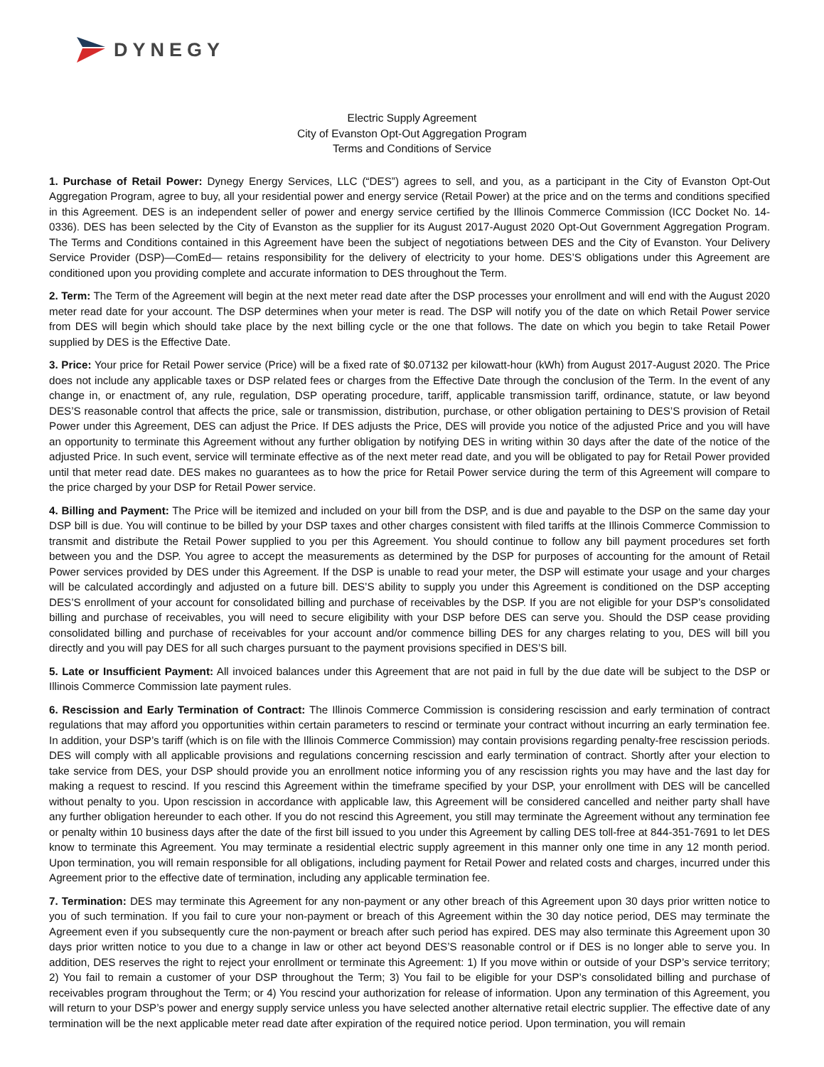DYNEGY
Electric Supply Agreement
City of Evanston Opt-Out Aggregation Program
Terms and Conditions of Service
1. Purchase of Retail Power: Dynegy Energy Services, LLC (“DES”) agrees to sell, and you, as a participant in the City of Evanston Opt-Out Aggregation Program, agree to buy, all your residential power and energy service (Retail Power) at the price and on the terms and conditions specified in this Agreement. DES is an independent seller of power and energy service certified by the Illinois Commerce Commission (ICC Docket No. 14-0336). DES has been selected by the City of Evanston as the supplier for its August 2017-August 2020 Opt-Out Government Aggregation Program. The Terms and Conditions contained in this Agreement have been the subject of negotiations between DES and the City of Evanston. Your Delivery Service Provider (DSP)—ComEd— retains responsibility for the delivery of electricity to your home. DES’S obligations under this Agreement are conditioned upon you providing complete and accurate information to DES throughout the Term.
2. Term: The Term of the Agreement will begin at the next meter read date after the DSP processes your enrollment and will end with the August 2020 meter read date for your account. The DSP determines when your meter is read. The DSP will notify you of the date on which Retail Power service from DES will begin which should take place by the next billing cycle or the one that follows. The date on which you begin to take Retail Power supplied by DES is the Effective Date.
3. Price: Your price for Retail Power service (Price) will be a fixed rate of $0.07132 per kilowatt-hour (kWh) from August 2017-August 2020. The Price does not include any applicable taxes or DSP related fees or charges from the Effective Date through the conclusion of the Term. In the event of any change in, or enactment of, any rule, regulation, DSP operating procedure, tariff, applicable transmission tariff, ordinance, statute, or law beyond DES’S reasonable control that affects the price, sale or transmission, distribution, purchase, or other obligation pertaining to DES’S provision of Retail Power under this Agreement, DES can adjust the Price. If DES adjusts the Price, DES will provide you notice of the adjusted Price and you will have an opportunity to terminate this Agreement without any further obligation by notifying DES in writing within 30 days after the date of the notice of the adjusted Price. In such event, service will terminate effective as of the next meter read date, and you will be obligated to pay for Retail Power provided until that meter read date. DES makes no guarantees as to how the price for Retail Power service during the term of this Agreement will compare to the price charged by your DSP for Retail Power service.
4. Billing and Payment: The Price will be itemized and included on your bill from the DSP, and is due and payable to the DSP on the same day your DSP bill is due. You will continue to be billed by your DSP taxes and other charges consistent with filed tariffs at the Illinois Commerce Commission to transmit and distribute the Retail Power supplied to you per this Agreement. You should continue to follow any bill payment procedures set forth between you and the DSP. You agree to accept the measurements as determined by the DSP for purposes of accounting for the amount of Retail Power services provided by DES under this Agreement. If the DSP is unable to read your meter, the DSP will estimate your usage and your charges will be calculated accordingly and adjusted on a future bill. DES’S ability to supply you under this Agreement is conditioned on the DSP accepting DES’S enrollment of your account for consolidated billing and purchase of receivables by the DSP. If you are not eligible for your DSP’s consolidated billing and purchase of receivables, you will need to secure eligibility with your DSP before DES can serve you. Should the DSP cease providing consolidated billing and purchase of receivables for your account and/or commence billing DES for any charges relating to you, DES will bill you directly and you will pay DES for all such charges pursuant to the payment provisions specified in DES’S bill.
5. Late or Insufficient Payment: All invoiced balances under this Agreement that are not paid in full by the due date will be subject to the DSP or Illinois Commerce Commission late payment rules.
6. Rescission and Early Termination of Contract: The Illinois Commerce Commission is considering rescission and early termination of contract regulations that may afford you opportunities within certain parameters to rescind or terminate your contract without incurring an early termination fee. In addition, your DSP’s tariff (which is on file with the Illinois Commerce Commission) may contain provisions regarding penalty-free rescission periods. DES will comply with all applicable provisions and regulations concerning rescission and early termination of contract. Shortly after your election to take service from DES, your DSP should provide you an enrollment notice informing you of any rescission rights you may have and the last day for making a request to rescind. If you rescind this Agreement within the timeframe specified by your DSP, your enrollment with DES will be cancelled without penalty to you. Upon rescission in accordance with applicable law, this Agreement will be considered cancelled and neither party shall have any further obligation hereunder to each other. If you do not rescind this Agreement, you still may terminate the Agreement without any termination fee or penalty within 10 business days after the date of the first bill issued to you under this Agreement by calling DES toll-free at 844-351-7691 to let DES know to terminate this Agreement. You may terminate a residential electric supply agreement in this manner only one time in any 12 month period. Upon termination, you will remain responsible for all obligations, including payment for Retail Power and related costs and charges, incurred under this Agreement prior to the effective date of termination, including any applicable termination fee.
7. Termination: DES may terminate this Agreement for any non-payment or any other breach of this Agreement upon 30 days prior written notice to you of such termination. If you fail to cure your non-payment or breach of this Agreement within the 30 day notice period, DES may terminate the Agreement even if you subsequently cure the non-payment or breach after such period has expired. DES may also terminate this Agreement upon 30 days prior written notice to you due to a change in law or other act beyond DES’S reasonable control or if DES is no longer able to serve you. In addition, DES reserves the right to reject your enrollment or terminate this Agreement: 1) If you move within or outside of your DSP’s service territory; 2) You fail to remain a customer of your DSP throughout the Term; 3) You fail to be eligible for your DSP’s consolidated billing and purchase of receivables program throughout the Term; or 4) You rescind your authorization for release of information. Upon any termination of this Agreement, you will return to your DSP’s power and energy supply service unless you have selected another alternative retail electric supplier. The effective date of any termination will be the next applicable meter read date after expiration of the required notice period. Upon termination, you will remain